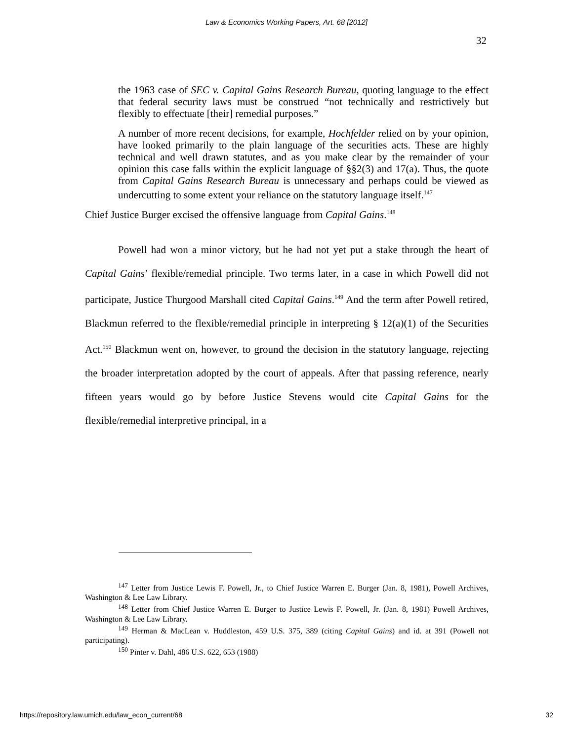Law & Economics Working Papers, Art. 68 [2012]
32
the 1963 case of SEC v. Capital Gains Research Bureau, quoting language to the effect that federal security laws must be construed “not technically and restrictively but flexibly to effectuate [their] remedial purposes.”
A number of more recent decisions, for example, Hochfelder relied on by your opinion, have looked primarily to the plain language of the securities acts. These are highly technical and well drawn statutes, and as you make clear by the remainder of your opinion this case falls within the explicit language of §§2(3) and 17(a). Thus, the quote from Capital Gains Research Bureau is unnecessary and perhaps could be viewed as undercutting to some extent your reliance on the statutory language itself.<sup>147</sup>
Chief Justice Burger excised the offensive language from Capital Gains.<sup>148</sup>
Powell had won a minor victory, but he had not yet put a stake through the heart of Capital Gains’ flexible/remedial principle. Two terms later, in a case in which Powell did not participate, Justice Thurgood Marshall cited Capital Gains.<sup>149</sup> And the term after Powell retired, Blackmun referred to the flexible/remedial principle in interpreting § 12(a)(1) of the Securities Act.<sup>150</sup> Blackmun went on, however, to ground the decision in the statutory language, rejecting the broader interpretation adopted by the court of appeals. After that passing reference, nearly fifteen years would go by before Justice Stevens would cite Capital Gains for the flexible/remedial interpretive principal, in a
<sup>147</sup> Letter from Justice Lewis F. Powell, Jr., to Chief Justice Warren E. Burger (Jan. 8, 1981), Powell Archives, Washington & Lee Law Library.
<sup>148</sup> Letter from Chief Justice Warren E. Burger to Justice Lewis F. Powell, Jr. (Jan. 8, 1981) Powell Archives, Washington & Lee Law Library.
<sup>149</sup> Herman & MacLean v. Huddleston, 459 U.S. 375, 389 (citing Capital Gains) and id. at 391 (Powell not participating).
<sup>150</sup> Pinter v. Dahl, 486 U.S. 622, 653 (1988)
https://repository.law.umich.edu/law_econ_current/68 32